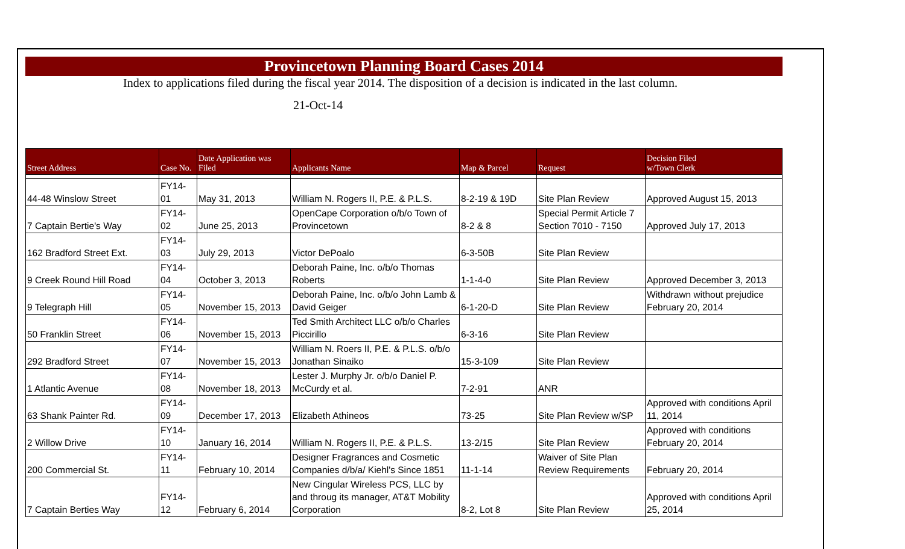Provincetown Planning Board Cases 2014
Index to applications filed during the fiscal year 2014. The disposition of a decision is indicated in the last column.
21-Oct-14
| Street Address | Case No. | Date Application was Filed | Applicants Name | Map & Parcel | Request | Decision Filed w/Town Clerk |
| --- | --- | --- | --- | --- | --- | --- |
| 44-48 Winslow Street | FY14-01 | May 31, 2013 | William N. Rogers II, P.E. & P.L.S. | 8-2-19 & 19D | Site Plan Review | Approved August 15, 2013 |
| 7 Captain Bertie's Way | FY14-02 | June 25, 2013 | OpenCape Corporation o/b/o Town of Provincetown | 8-2 & 8 | Special Permit Article 7 Section 7010 - 7150 | Approved July 17, 2013 |
| 162 Bradford Street Ext. | FY14-03 | July 29, 2013 | Victor DePoalo | 6-3-50B | Site Plan Review | |
| 9 Creek Round Hill Road | FY14-04 | October 3, 2013 | Deborah Paine, Inc. o/b/o Thomas Roberts | 1-1-4-0 | Site Plan Review | Approved December 3, 2013 |
| 9 Telegraph Hill | FY14-05 | November 15, 2013 | Deborah Paine, Inc. o/b/o John Lamb & David Geiger | 6-1-20-D | Site Plan Review | Withdrawn without prejudice February 20, 2014 |
| 50 Franklin Street | FY14-06 | November 15, 2013 | Ted Smith Architect LLC o/b/o Charles Piccirillo | 6-3-16 | Site Plan Review | |
| 292 Bradford Street | FY14-07 | November 15, 2013 | William N. Roers II, P.E. & P.L.S. o/b/o Jonathan Sinaiko | 15-3-109 | Site Plan Review | |
| 1 Atlantic Avenue | FY14-08 | November 18, 2013 | Lester J. Murphy Jr. o/b/o Daniel P. McCurdy et al. | 7-2-91 | ANR | |
| 63 Shank Painter Rd. | FY14-09 | December 17, 2013 | Elizabeth Athineos | 73-25 | Site Plan Review w/SP | Approved with conditions April 11, 2014 |
| 2 Willow Drive | FY14-10 | January 16, 2014 | William N. Rogers II, P.E. & P.L.S. | 13-2/15 | Site Plan Review | Approved with conditions February 20, 2014 |
| 200 Commercial St. | FY14-11 | February 10, 2014 | Designer Fragrances and Cosmetic Companies d/b/a/ Kiehl's Since 1851 | 11-1-14 | Waiver of Site Plan Review Requirements | February 20, 2014 |
| 7 Captain Berties Way | FY14-12 | February 6, 2014 | New Cingular Wireless PCS, LLC by and throug its manager, AT&T Mobility Corporation | 8-2, Lot 8 | Site Plan Review | Approved with conditions April 25, 2014 |